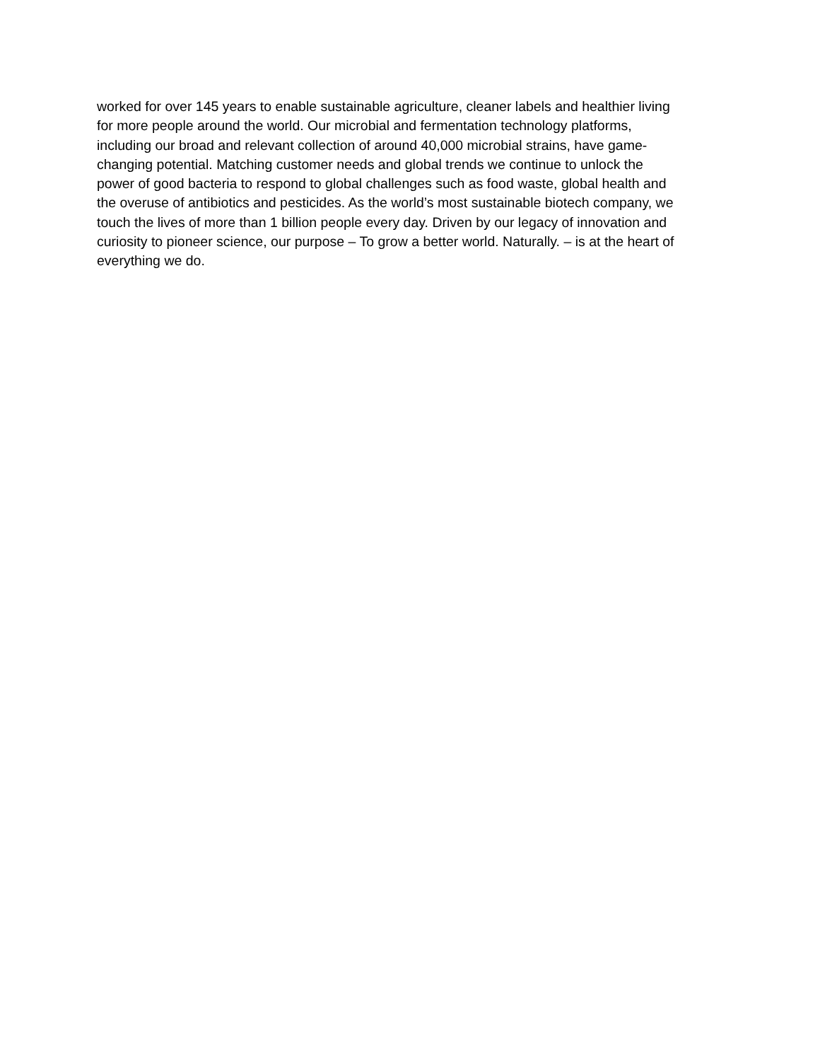worked for over 145 years to enable sustainable agriculture, cleaner labels and healthier living
for more people around the world. Our microbial and fermentation technology platforms,
including our broad and relevant collection of around 40,000 microbial strains, have game-
changing potential. Matching customer needs and global trends we continue to unlock the
power of good bacteria to respond to global challenges such as food waste, global health and
the overuse of antibiotics and pesticides. As the world’s most sustainable biotech company, we
touch the lives of more than 1 billion people every day. Driven by our legacy of innovation and
curiosity to pioneer science, our purpose – To grow a better world. Naturally. – is at the heart of
everything we do.